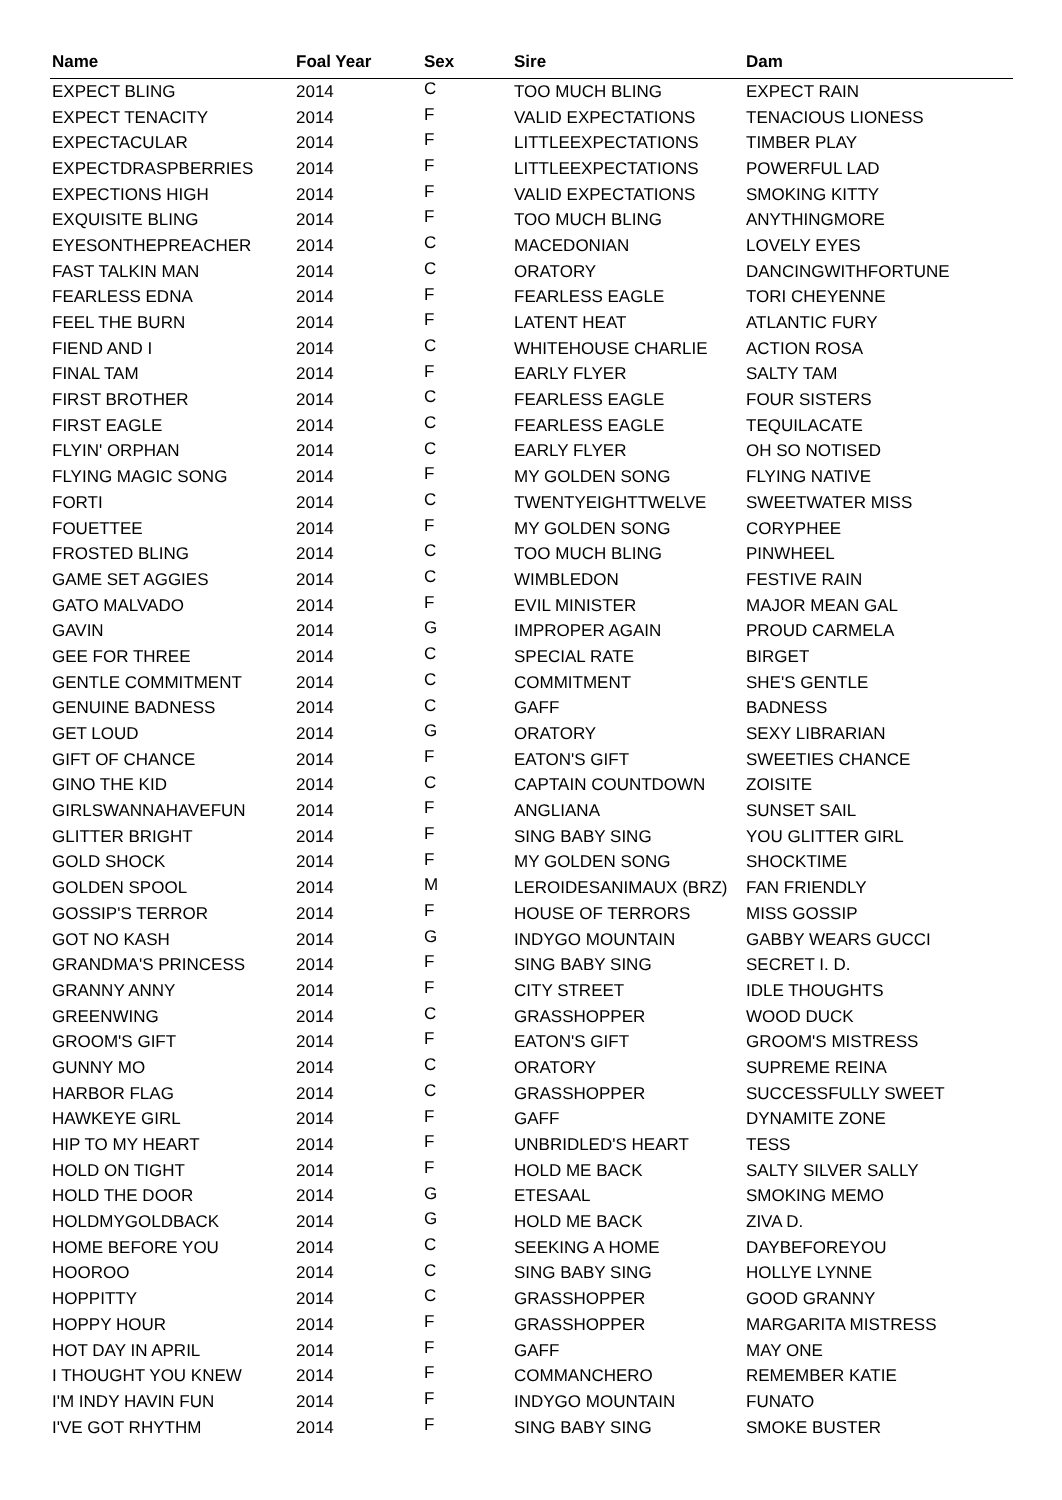| Name | Foal Year | Sex | Sire | Dam |
| --- | --- | --- | --- | --- |
| EXPECT BLING | 2014 | C | TOO MUCH BLING | EXPECT RAIN |
| EXPECT TENACITY | 2014 | F | VALID EXPECTATIONS | TENACIOUS LIONESS |
| EXPECTACULAR | 2014 | F | LITTLEEXPECTATIONS | TIMBER PLAY |
| EXPECTDRASPBERRIES | 2014 | F | LITTLEEXPECTATIONS | POWERFUL LAD |
| EXPECTIONS HIGH | 2014 | F | VALID EXPECTATIONS | SMOKING KITTY |
| EXQUISITE BLING | 2014 | F | TOO MUCH BLING | ANYTHINGMORE |
| EYESONTHEPREACHER | 2014 | C | MACEDONIAN | LOVELY EYES |
| FAST TALKIN MAN | 2014 | C | ORATORY | DANCINGWITHFORTUNE |
| FEARLESS EDNA | 2014 | F | FEARLESS EAGLE | TORI CHEYENNE |
| FEEL THE BURN | 2014 | F | LATENT HEAT | ATLANTIC FURY |
| FIEND AND I | 2014 | C | WHITEHOUSE CHARLIE | ACTION ROSA |
| FINAL TAM | 2014 | F | EARLY FLYER | SALTY TAM |
| FIRST BROTHER | 2014 | C | FEARLESS EAGLE | FOUR SISTERS |
| FIRST EAGLE | 2014 | C | FEARLESS EAGLE | TEQUILACATE |
| FLYIN' ORPHAN | 2014 | C | EARLY FLYER | OH SO NOTISED |
| FLYING MAGIC SONG | 2014 | F | MY GOLDEN SONG | FLYING NATIVE |
| FORTI | 2014 | C | TWENTYEIGHTTWELVE | SWEETWATER MISS |
| FOUETTEE | 2014 | F | MY GOLDEN SONG | CORYPHEE |
| FROSTED BLING | 2014 | C | TOO MUCH BLING | PINWHEEL |
| GAME SET AGGIES | 2014 | C | WIMBLEDON | FESTIVE RAIN |
| GATO MALVADO | 2014 | F | EVIL MINISTER | MAJOR MEAN GAL |
| GAVIN | 2014 | G | IMPROPER AGAIN | PROUD CARMELA |
| GEE FOR THREE | 2014 | C | SPECIAL RATE | BIRGET |
| GENTLE COMMITMENT | 2014 | C | COMMITMENT | SHE'S GENTLE |
| GENUINE BADNESS | 2014 | C | GAFF | BADNESS |
| GET LOUD | 2014 | G | ORATORY | SEXY LIBRARIAN |
| GIFT OF CHANCE | 2014 | F | EATON'S GIFT | SWEETIES CHANCE |
| GINO THE KID | 2014 | C | CAPTAIN COUNTDOWN | ZOISITE |
| GIRLSWANNAHAVEFUN | 2014 | F | ANGLIANA | SUNSET SAIL |
| GLITTER BRIGHT | 2014 | F | SING BABY SING | YOU GLITTER GIRL |
| GOLD SHOCK | 2014 | F | MY GOLDEN SONG | SHOCKTIME |
| GOLDEN SPOOL | 2014 | M | LEROIDESANIMAUX (BRZ) | FAN FRIENDLY |
| GOSSIP'S TERROR | 2014 | F | HOUSE OF TERRORS | MISS GOSSIP |
| GOT NO KASH | 2014 | G | INDYGO MOUNTAIN | GABBY WEARS GUCCI |
| GRANDMA'S PRINCESS | 2014 | F | SING BABY SING | SECRET I. D. |
| GRANNY ANNY | 2014 | F | CITY STREET | IDLE THOUGHTS |
| GREENWING | 2014 | C | GRASSHOPPER | WOOD DUCK |
| GROOM'S GIFT | 2014 | F | EATON'S GIFT | GROOM'S MISTRESS |
| GUNNY MO | 2014 | C | ORATORY | SUPREME REINA |
| HARBOR FLAG | 2014 | C | GRASSHOPPER | SUCCESSFULLY SWEET |
| HAWKEYE GIRL | 2014 | F | GAFF | DYNAMITE ZONE |
| HIP TO MY HEART | 2014 | F | UNBRIDLED'S HEART | TESS |
| HOLD ON TIGHT | 2014 | F | HOLD ME BACK | SALTY SILVER SALLY |
| HOLD THE DOOR | 2014 | G | ETESAAL | SMOKING MEMO |
| HOLDMYGOLDBACK | 2014 | G | HOLD ME BACK | ZIVA D. |
| HOME BEFORE YOU | 2014 | C | SEEKING A HOME | DAYBEFOREYOU |
| HOOROO | 2014 | C | SING BABY SING | HOLLYE LYNNE |
| HOPPITTY | 2014 | C | GRASSHOPPER | GOOD GRANNY |
| HOPPY HOUR | 2014 | F | GRASSHOPPER | MARGARITA MISTRESS |
| HOT DAY IN APRIL | 2014 | F | GAFF | MAY ONE |
| I THOUGHT YOU KNEW | 2014 | F | COMMANCHERO | REMEMBER KATIE |
| I'M INDY HAVIN FUN | 2014 | F | INDYGO MOUNTAIN | FUNATO |
| I'VE GOT RHYTHM | 2014 | F | SING BABY SING | SMOKE BUSTER |